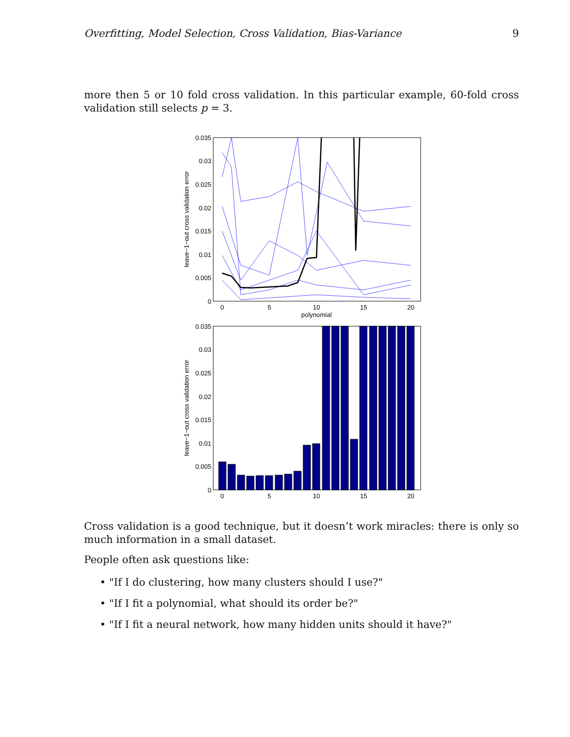Overfitting, Model Selection, Cross Validation, Bias-Variance 9
more then 5 or 10 fold cross validation. In this particular example, 60-fold cross validation still selects p = 3.
0.035
0.03
0.025
0.02
0.015
0.01
0.005
0
0
5
10
15
20
polynomial
leave−1−out cross validation error
0.035
0.03
0.025
0.02
0.015
0.01
0.005
0
0
5
10
15
20
leave−1−out cross validation error
Cross validation is a good technique, but it doesn’t work miracles: there is only so much information in a small dataset.
People often ask questions like:
• "If I do clustering, how many clusters should I use?"
• "If I fit a polynomial, what should its order be?"
• "If I fit a neural network, how many hidden units should it have?"